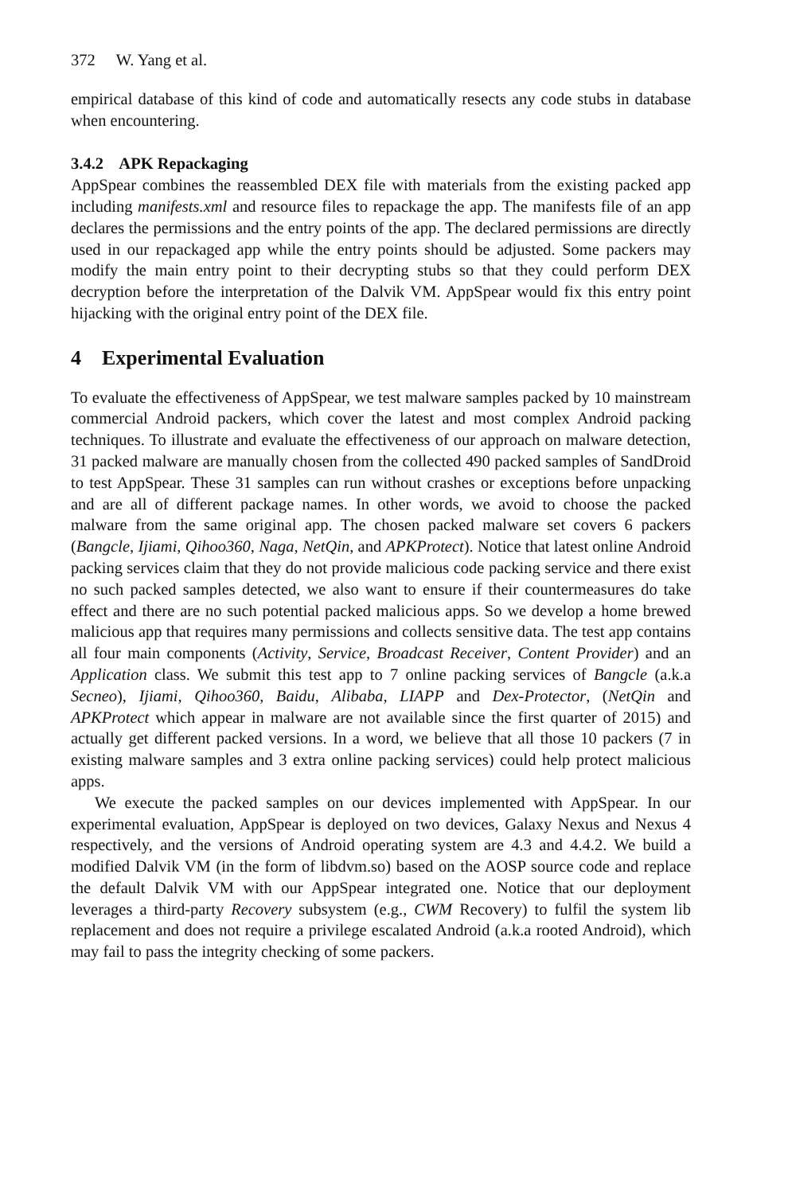372 W. Yang et al.
empirical database of this kind of code and automatically resects any code stubs in database when encountering.
3.4.2 APK Repackaging
AppSpear combines the reassembled DEX file with materials from the existing packed app including manifests.xml and resource files to repackage the app. The manifests file of an app declares the permissions and the entry points of the app. The declared permissions are directly used in our repackaged app while the entry points should be adjusted. Some packers may modify the main entry point to their decrypting stubs so that they could perform DEX decryption before the interpretation of the Dalvik VM. AppSpear would fix this entry point hijacking with the original entry point of the DEX file.
4 Experimental Evaluation
To evaluate the effectiveness of AppSpear, we test malware samples packed by 10 mainstream commercial Android packers, which cover the latest and most complex Android packing techniques. To illustrate and evaluate the effectiveness of our approach on malware detection, 31 packed malware are manually chosen from the collected 490 packed samples of SandDroid to test AppSpear. These 31 samples can run without crashes or exceptions before unpacking and are all of different package names. In other words, we avoid to choose the packed malware from the same original app. The chosen packed malware set covers 6 packers (Bangcle, Ijiami, Qihoo360, Naga, NetQin, and APKProtect). Notice that latest online Android packing services claim that they do not provide malicious code packing service and there exist no such packed samples detected, we also want to ensure if their countermeasures do take effect and there are no such potential packed malicious apps. So we develop a home brewed malicious app that requires many permissions and collects sensitive data. The test app contains all four main components (Activity, Service, Broadcast Receiver, Content Provider) and an Application class. We submit this test app to 7 online packing services of Bangcle (a.k.a Secneo), Ijiami, Qihoo360, Baidu, Alibaba, LIAPP and Dex-Protector, (NetQin and APKProtect which appear in malware are not available since the first quarter of 2015) and actually get different packed versions. In a word, we believe that all those 10 packers (7 in existing malware samples and 3 extra online packing services) could help protect malicious apps.
We execute the packed samples on our devices implemented with AppSpear. In our experimental evaluation, AppSpear is deployed on two devices, Galaxy Nexus and Nexus 4 respectively, and the versions of Android operating system are 4.3 and 4.4.2. We build a modified Dalvik VM (in the form of libdvm.so) based on the AOSP source code and replace the default Dalvik VM with our AppSpear integrated one. Notice that our deployment leverages a third-party Recovery subsystem (e.g., CWM Recovery) to fulfil the system lib replacement and does not require a privilege escalated Android (a.k.a rooted Android), which may fail to pass the integrity checking of some packers.